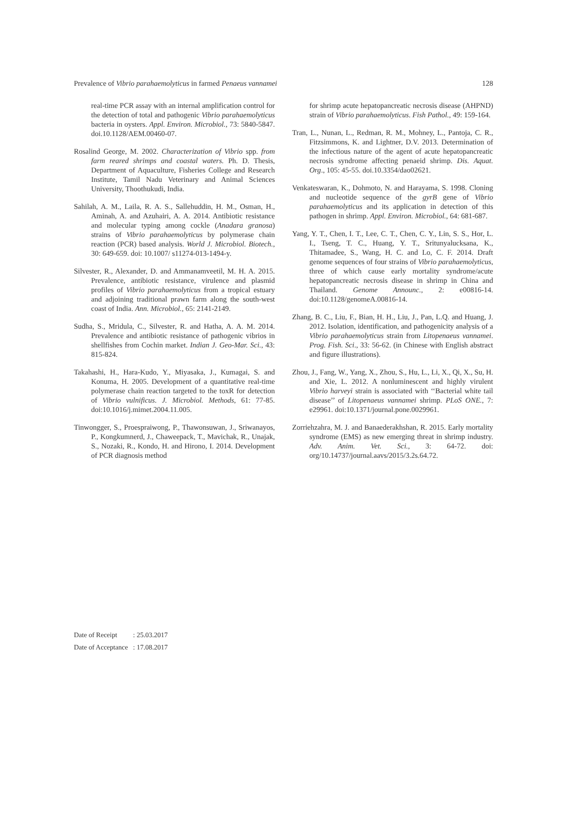Prevalence of Vibrio parahaemolyticus in farmed Penaeus vannamei
128
real-time PCR assay with an internal amplification control for the detection of total and pathogenic Vibrio parahaemolyticus bacteria in oysters. Appl. Environ. Microbiol., 73: 5840-5847. doi.10.1128/AEM.00460-07.
Rosalind George, M. 2002. Characterization of Vibrio spp. from farm reared shrimps and coastal waters. Ph. D. Thesis, Department of Aquaculture, Fisheries College and Research Institute, Tamil Nadu Veterinary and Animal Sciences University, Thoothukudi, India.
Sahilah, A. M., Laila, R. A. S., Sallehuddin, H. M., Osman, H., Aminah, A. and Azuhairi, A. A. 2014. Antibiotic resistance and molecular typing among cockle (Anadara granosa) strains of Vibrio parahaemolyticus by polymerase chain reaction (PCR) based analysis. World J. Microbiol. Biotech., 30: 649-659. doi: 10.1007/ s11274-013-1494-y.
Silvester, R., Alexander, D. and Ammanamveetil, M. H. A. 2015. Prevalence, antibiotic resistance, virulence and plasmid profiles of Vibrio parahaemolyticus from a tropical estuary and adjoining traditional prawn farm along the south-west coast of India. Ann. Microbiol., 65: 2141-2149.
Sudha, S., Mridula, C., Silvester, R. and Hatha, A. A. M. 2014. Prevalence and antibiotic resistance of pathogenic vibrios in shellfishes from Cochin market. Indian J. Geo-Mar. Sci., 43: 815-824.
Takahashi, H., Hara-Kudo, Y., Miyasaka, J., Kumagai, S. and Konuma, H. 2005. Development of a quantitative real-time polymerase chain reaction targeted to the toxR for detection of Vibrio vulnificus. J. Microbiol. Methods, 61: 77-85. doi:10.1016/j.mimet.2004.11.005.
Tinwongger, S., Proespraiwong, P., Thawonsuwan, J., Sriwanayos, P., Kongkumnerd, J., Chaweepack, T., Mavichak, R., Unajak, S., Nozaki, R., Kondo, H. and Hirono, I. 2014. Development of PCR diagnosis method
for shrimp acute hepatopancreatic necrosis disease (AHPND) strain of Vibrio parahaemolyticus. Fish Pathol., 49: 159-164.
Tran, L., Nunan, L., Redman, R. M., Mohney, L., Pantoja, C. R., Fitzsimmons, K. and Lightner, D.V. 2013. Determination of the infectious nature of the agent of acute hepatopancreatic necrosis syndrome affecting penaeid shrimp. Dis. Aquat. Org., 105: 45-55. doi.10.3354/dao02621.
Venkateswaran, K., Dohmoto, N. and Harayama, S. 1998. Cloning and nucleotide sequence of the gyrB gene of Vibrio parahaemolyticus and its application in detection of this pathogen in shrimp. Appl. Environ. Microbiol., 64: 681-687.
Yang, Y. T., Chen, I. T., Lee, C. T., Chen, C. Y., Lin, S. S., Hor, L. I., Tseng, T. C., Huang, Y. T., Sritunyalucksana, K., Thitamadee, S., Wang, H. C. and Lo, C. F. 2014. Draft genome sequences of four strains of Vibrio parahaemolyticus, three of which cause early mortality syndrome/acute hepatopancreatic necrosis disease in shrimp in China and Thailand. Genome Announc., 2: e00816-14. doi:10.1128/genomeA.00816-14.
Zhang, B. C., Liu, F., Bian, H. H., Liu, J., Pan, L.Q. and Huang, J. 2012. Isolation, identification, and pathogenicity analysis of a Vibrio parahaemolyticus strain from Litopenaeus vannamei. Prog. Fish. Sci., 33: 56-62. (in Chinese with English abstract and figure illustrations).
Zhou, J., Fang, W., Yang, X., Zhou, S., Hu, L., Li, X., Qi, X., Su, H. and Xie, L. 2012. A nonluminescent and highly virulent Vibrio harveyi strain is associated with ‘‘Bacterial white tail disease’’ of Litopenaeus vannamei shrimp. PLoS ONE., 7: e29961. doi:10.1371/journal.pone.0029961.
Zorriehzahra, M. J. and Banaederakhshan, R. 2015. Early mortality syndrome (EMS) as new emerging threat in shrimp industry. Adv. Anim. Vet. Sci., 3: 64-72. doi: org/10.14737/journal.aavs/2015/3.2s.64.72.
Date of Receipt: 25.03.2017
Date of Acceptance: 17.08.2017